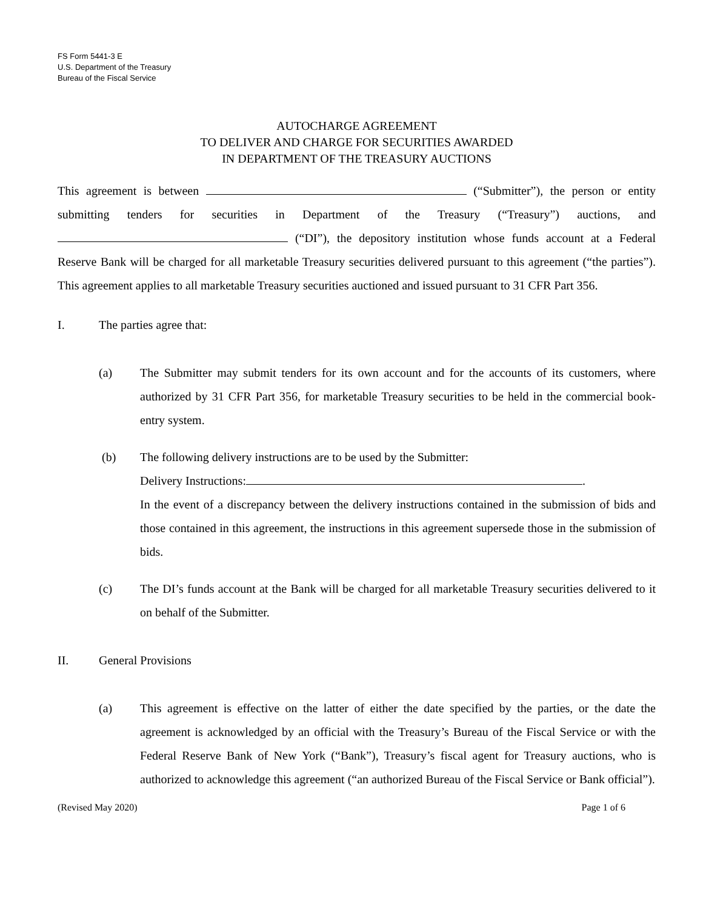FS Form 5441-3 E
U.S. Department of the Treasury
Bureau of the Fiscal Service
AUTOCHARGE AGREEMENT
TO DELIVER AND CHARGE FOR SECURITIES AWARDED
IN DEPARTMENT OF THE TREASURY AUCTIONS
This agreement is between (“Submitter”), the person or entity submitting tenders for securities in Department of the Treasury (“Treasury”) auctions, and (“DI”), the depository institution whose funds account at a Federal Reserve Bank will be charged for all marketable Treasury securities delivered pursuant to this agreement (“the parties”). This agreement applies to all marketable Treasury securities auctioned and issued pursuant to 31 CFR Part 356.
I. The parties agree that:
(a) The Submitter may submit tenders for its own account and for the accounts of its customers, where authorized by 31 CFR Part 356, for marketable Treasury securities to be held in the commercial book-entry system.
(b) The following delivery instructions are to be used by the Submitter:
Delivery Instructions: .
In the event of a discrepancy between the delivery instructions contained in the submission of bids and those contained in this agreement, the instructions in this agreement supersede those in the submission of bids.
(c) The DI’s funds account at the Bank will be charged for all marketable Treasury securities delivered to it on behalf of the Submitter.
II. General Provisions
(a) This agreement is effective on the latter of either the date specified by the parties, or the date the agreement is acknowledged by an official with the Treasury’s Bureau of the Fiscal Service or with the Federal Reserve Bank of New York (“Bank”), Treasury’s fiscal agent for Treasury auctions, who is authorized to acknowledge this agreement (“an authorized Bureau of the Fiscal Service or Bank official”).
(Revised May 2020) Page 1 of 6